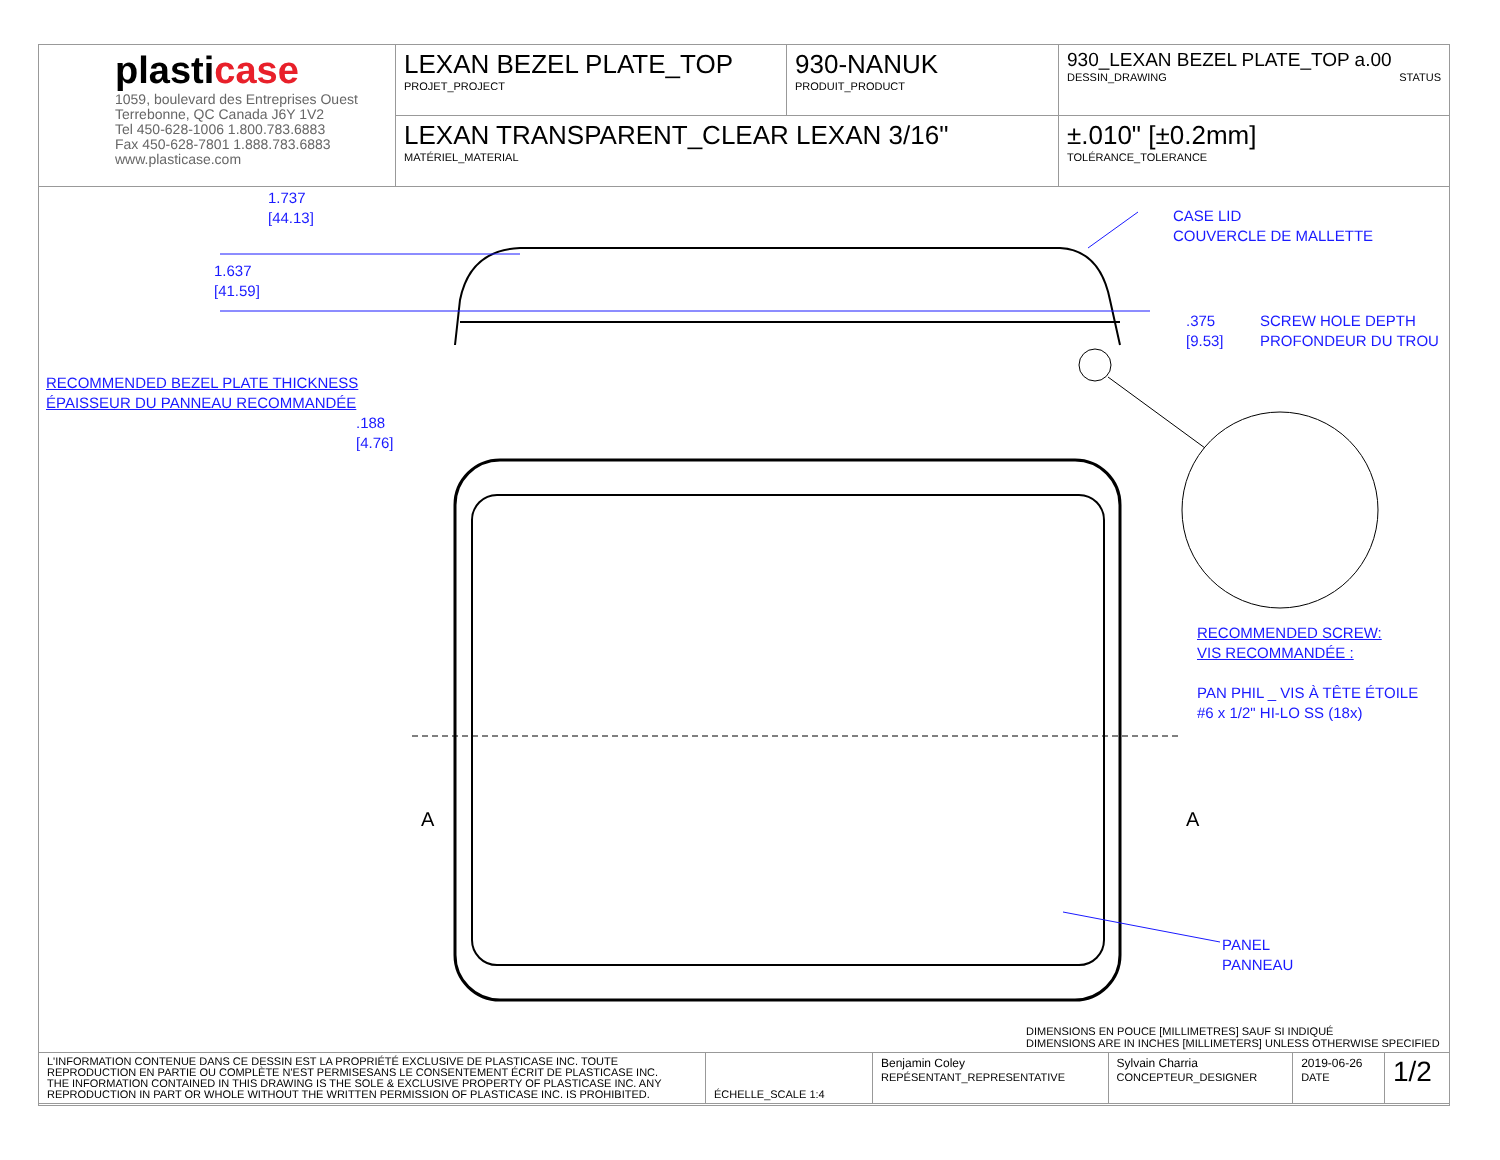| plasti case 1059, boulevard des Entreprises Ouest Terrebonne, QC Canada J6Y 1V2 Tel 450-628-1006 1.800.783.6883 Fax 450-628-7801 1.888.783.6883 www.plasticase.com | LEXAN BEZEL PLATE_TOP PROJET_PROJECT | 930-NANUK PRODUIT_PRODUCT | 930_LEXAN BEZEL PLATE_TOP a.00 DESSIN_DRAWING STATUS |
| | LEXAN TRANSPARENT_CLEAR LEXAN 3/16" MATÉRIEL_MATERIAL | | ±.010" [±0.2mm] TOLÉRANCE_TOLERANCE |
1.737
[44.13]
1.637
[41.59]
.375
[9.53]
SCREW HOLE DEPTH
PROFONDEUR DU TROU
CASE LID
COUVERCLE DE MALLETTE
RECOMMENDED BEZEL PLATE THICKNESS
ÉPAISSEUR DU PANNEAU RECOMMANDÉE
.188
[4.76]
RECOMMENDED SCREW:
VIS RECOMMANDÉE :
PAN PHIL _ VIS À TÊTE ÉTOILE
#6 x 1/2" HI-LO SS (18x)
PANEL
PANNEAU
A A
DIMENSIONS EN POUCE [MILLIMETRES] SAUF SI INDIQUÉ
DIMENSIONS ARE IN INCHES [MILLIMETERS] UNLESS OTHERWISE SPECIFIED
| L'INFORMATION CONTENUE DANS CE DESSIN EST LA PROPRIÉTÉ EXCLUSIVE DE PLASTICASE INC. TOUTE REPRODUCTION EN PARTIE OU COMPLÈTE N'EST PERMISESANS LE CONSENTEMENT ÉCRIT DE PLASTICASE INC. THE INFORMATION CONTAINED IN THIS DRAWING IS THE SOLE & EXCLUSIVE PROPERTY OF PLASTICASE INC. ANY REPRODUCTION IN PART OR WHOLE WITHOUT THE WRITTEN PERMISSION OF PLASTICASE INC. IS PROHIBITED. | ÉCHELLE_SCALE 1:4 | Benjamin Coley REPÉSENTANT_REPRESENTATIVE | Sylvain Charria CONCEPTEUR_DESIGNER | 2019-06-26 DATE | 1/2 |